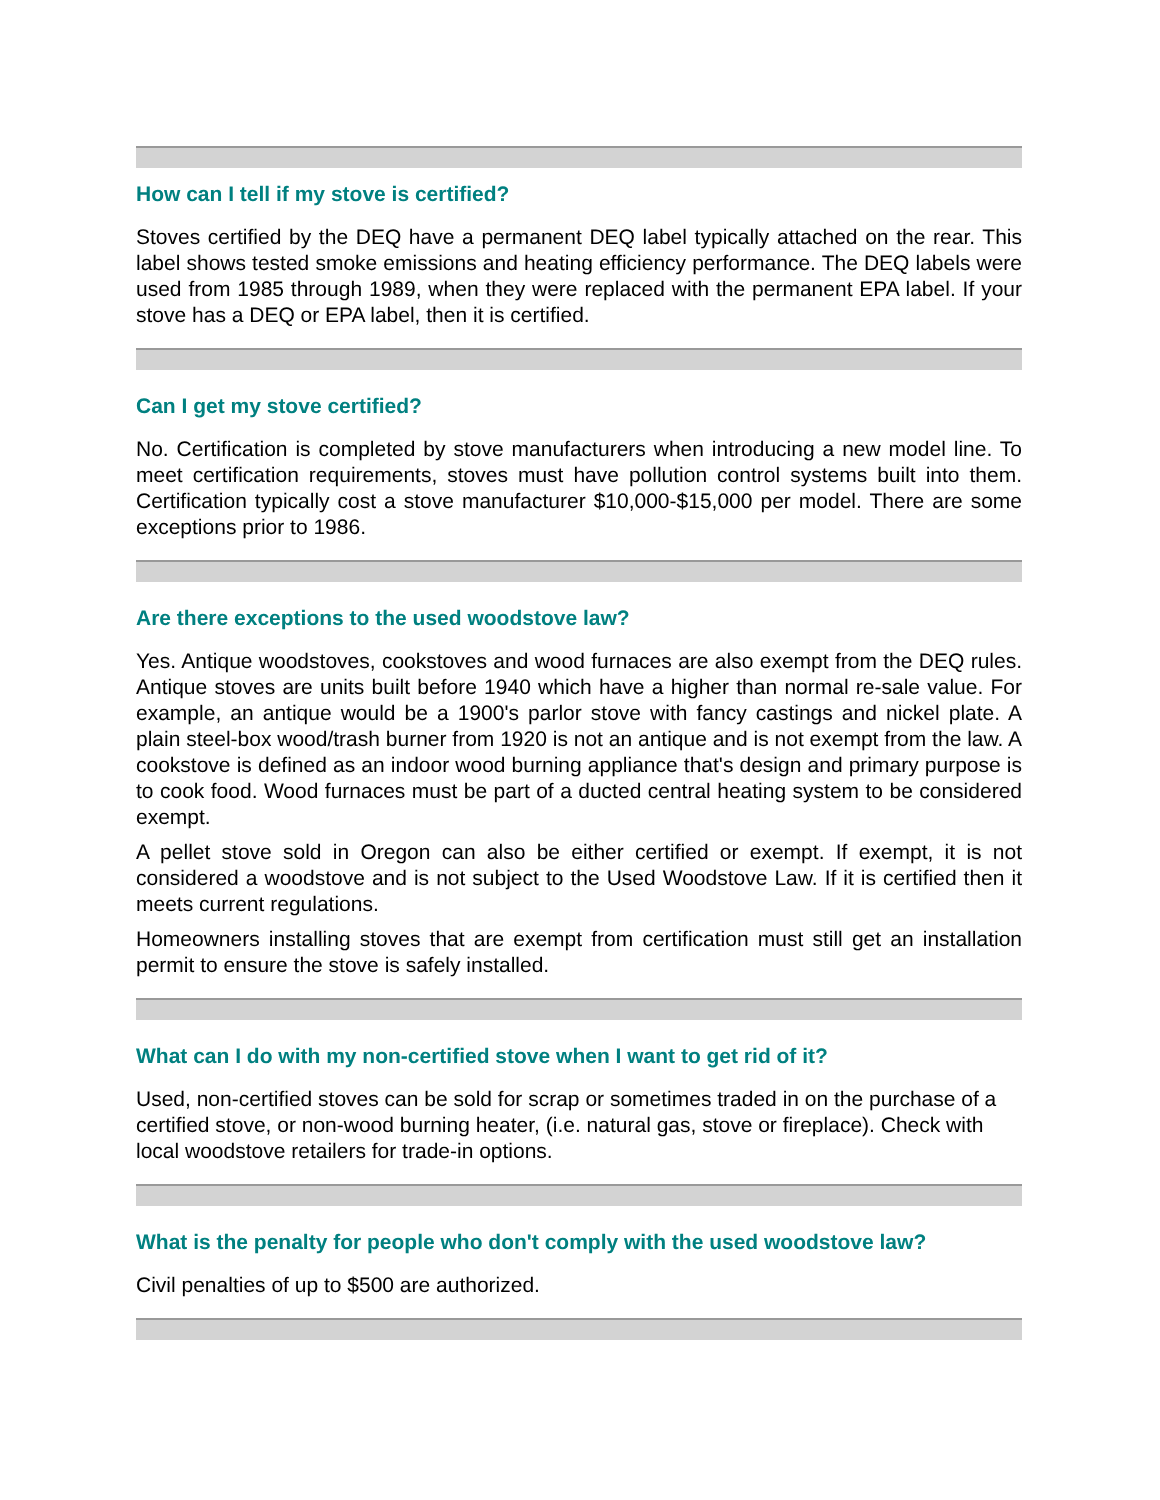How can I tell if my stove is certified?
Stoves certified by the DEQ have a permanent DEQ label typically attached on the rear. This label shows tested smoke emissions and heating efficiency performance. The DEQ labels were used from 1985 through 1989, when they were replaced with the permanent EPA label. If your stove has a DEQ or EPA label, then it is certified.
Can I get my stove certified?
No. Certification is completed by stove manufacturers when introducing a new model line. To meet certification requirements, stoves must have pollution control systems built into them. Certification typically cost a stove manufacturer $10,000-$15,000 per model. There are some exceptions prior to 1986.
Are there exceptions to the used woodstove law?
Yes. Antique woodstoves, cookstoves and wood furnaces are also exempt from the DEQ rules. Antique stoves are units built before 1940 which have a higher than normal re-sale value. For example, an antique would be a 1900's parlor stove with fancy castings and nickel plate. A plain steel-box wood/trash burner from 1920 is not an antique and is not exempt from the law. A cookstove is defined as an indoor wood burning appliance that's design and primary purpose is to cook food. Wood furnaces must be part of a ducted central heating system to be considered exempt.
A pellet stove sold in Oregon can also be either certified or exempt. If exempt, it is not considered a woodstove and is not subject to the Used Woodstove Law. If it is certified then it meets current regulations.
Homeowners installing stoves that are exempt from certification must still get an installation permit to ensure the stove is safely installed.
What can I do with my non-certified stove when I want to get rid of it?
Used, non-certified stoves can be sold for scrap or sometimes traded in on the purchase of a certified stove, or non-wood burning heater, (i.e. natural gas, stove or fireplace). Check with local woodstove retailers for trade-in options.
What is the penalty for people who don't comply with the used woodstove law?
Civil penalties of up to $500 are authorized.